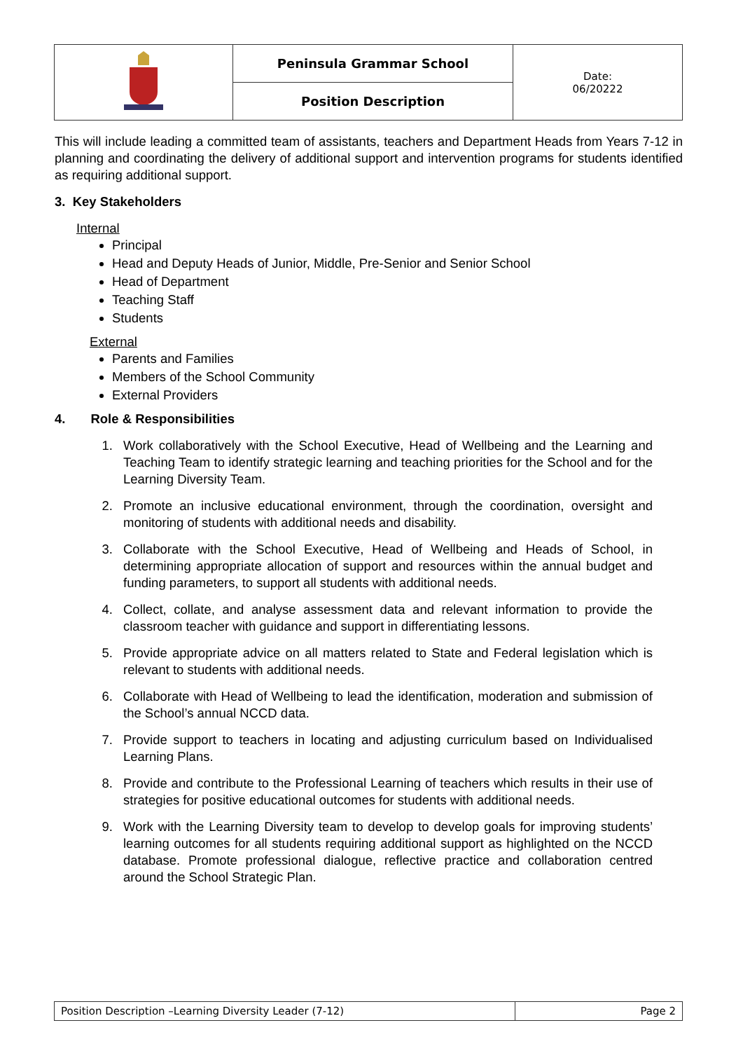| | Peninsula Grammar School | Date: 06/20222 |
| | Position Description | |
This will include leading a committed team of assistants, teachers and Department Heads from Years 7-12 in planning and coordinating the delivery of additional support and intervention programs for students identified as requiring additional support.
3. Key Stakeholders
Internal
Principal
Head and Deputy Heads of Junior, Middle, Pre-Senior and Senior School
Head of Department
Teaching Staff
Students
External
Parents and Families
Members of the School Community
External Providers
4. Role & Responsibilities
1. Work collaboratively with the School Executive, Head of Wellbeing and the Learning and Teaching Team to identify strategic learning and teaching priorities for the School and for the Learning Diversity Team.
2. Promote an inclusive educational environment, through the coordination, oversight and monitoring of students with additional needs and disability.
3. Collaborate with the School Executive, Head of Wellbeing and Heads of School, in determining appropriate allocation of support and resources within the annual budget and funding parameters, to support all students with additional needs.
4. Collect, collate, and analyse assessment data and relevant information to provide the classroom teacher with guidance and support in differentiating lessons.
5. Provide appropriate advice on all matters related to State and Federal legislation which is relevant to students with additional needs.
6. Collaborate with Head of Wellbeing to lead the identification, moderation and submission of the School’s annual NCCD data.
7. Provide support to teachers in locating and adjusting curriculum based on Individualised Learning Plans.
8. Provide and contribute to the Professional Learning of teachers which results in their use of strategies for positive educational outcomes for students with additional needs.
9. Work with the Learning Diversity team to develop to develop goals for improving students’ learning outcomes for all students requiring additional support as highlighted on the NCCD database. Promote professional dialogue, reflective practice and collaboration centred around the School Strategic Plan.
| Position Description –Learning Diversity Leader (7-12) | Page 2 |